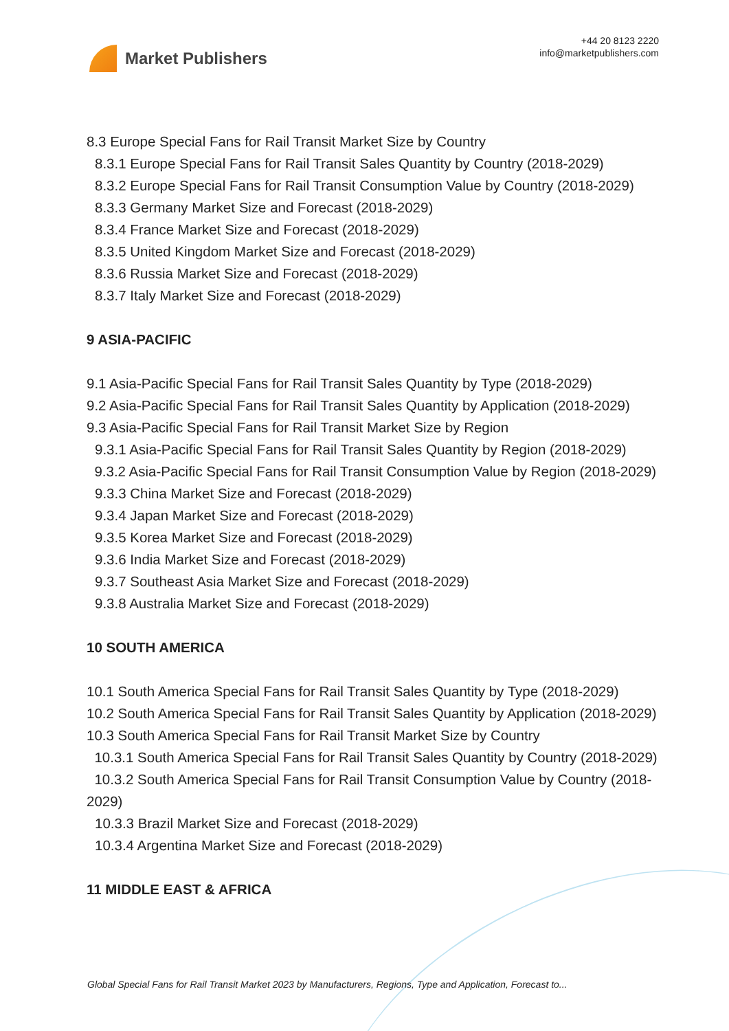Market Publishers
+44 20 8123 2220
info@marketpublishers.com
8.3 Europe Special Fans for Rail Transit Market Size by Country
8.3.1 Europe Special Fans for Rail Transit Sales Quantity by Country (2018-2029)
8.3.2 Europe Special Fans for Rail Transit Consumption Value by Country (2018-2029)
8.3.3 Germany Market Size and Forecast (2018-2029)
8.3.4 France Market Size and Forecast (2018-2029)
8.3.5 United Kingdom Market Size and Forecast (2018-2029)
8.3.6 Russia Market Size and Forecast (2018-2029)
8.3.7 Italy Market Size and Forecast (2018-2029)
9 ASIA-PACIFIC
9.1 Asia-Pacific Special Fans for Rail Transit Sales Quantity by Type (2018-2029)
9.2 Asia-Pacific Special Fans for Rail Transit Sales Quantity by Application (2018-2029)
9.3 Asia-Pacific Special Fans for Rail Transit Market Size by Region
9.3.1 Asia-Pacific Special Fans for Rail Transit Sales Quantity by Region (2018-2029)
9.3.2 Asia-Pacific Special Fans for Rail Transit Consumption Value by Region (2018-2029)
9.3.3 China Market Size and Forecast (2018-2029)
9.3.4 Japan Market Size and Forecast (2018-2029)
9.3.5 Korea Market Size and Forecast (2018-2029)
9.3.6 India Market Size and Forecast (2018-2029)
9.3.7 Southeast Asia Market Size and Forecast (2018-2029)
9.3.8 Australia Market Size and Forecast (2018-2029)
10 SOUTH AMERICA
10.1 South America Special Fans for Rail Transit Sales Quantity by Type (2018-2029)
10.2 South America Special Fans for Rail Transit Sales Quantity by Application (2018-2029)
10.3 South America Special Fans for Rail Transit Market Size by Country
10.3.1 South America Special Fans for Rail Transit Sales Quantity by Country (2018-2029)
10.3.2 South America Special Fans for Rail Transit Consumption Value by Country (2018-2029)
10.3.3 Brazil Market Size and Forecast (2018-2029)
10.3.4 Argentina Market Size and Forecast (2018-2029)
11 MIDDLE EAST & AFRICA
Global Special Fans for Rail Transit Market 2023 by Manufacturers, Regions, Type and Application, Forecast to...